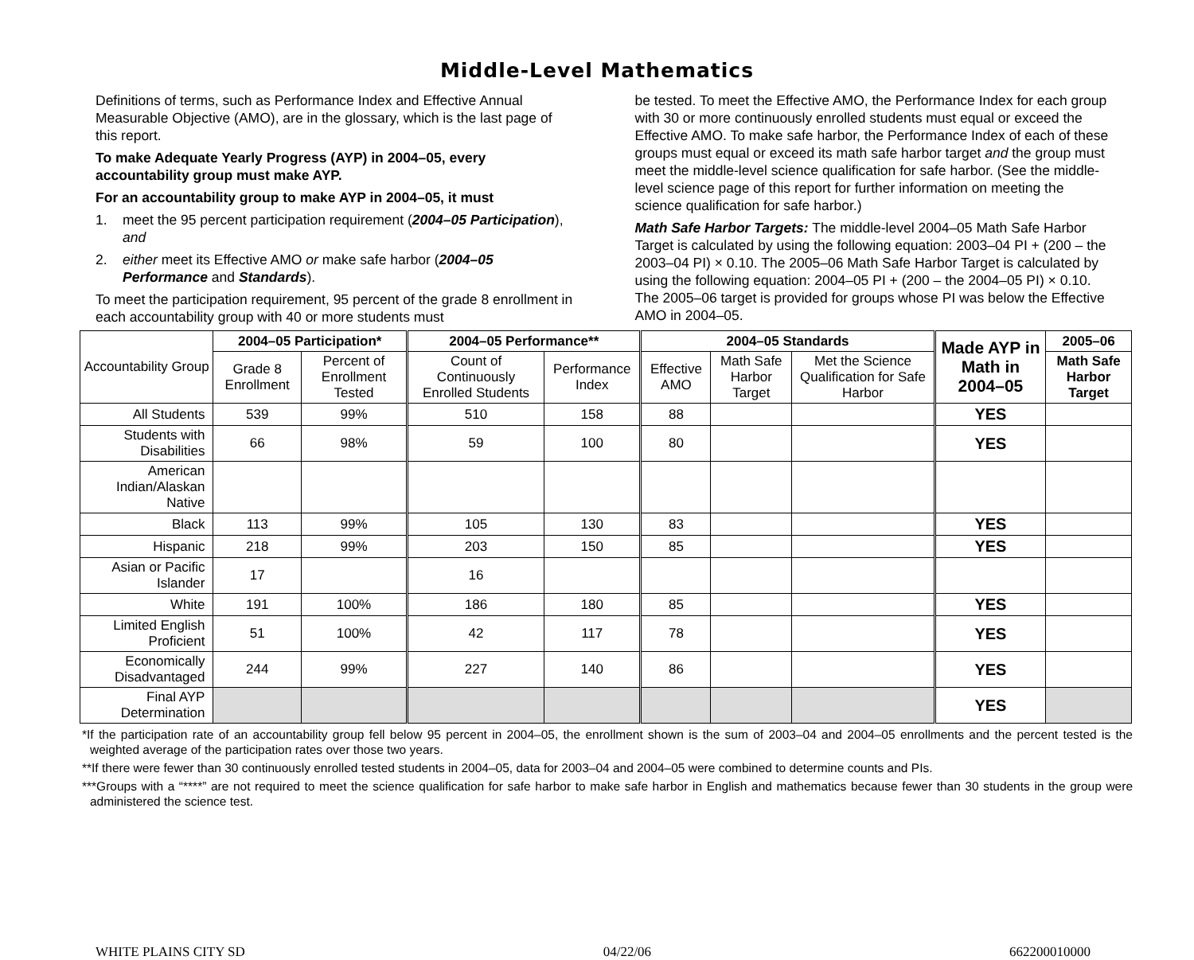Middle-Level Mathematics
Definitions of terms, such as Performance Index and Effective Annual Measurable Objective (AMO), are in the glossary, which is the last page of this report.
To make Adequate Yearly Progress (AYP) in 2004–05, every accountability group must make AYP.
For an accountability group to make AYP in 2004–05, it must
1. meet the 95 percent participation requirement (2004–05 Participation), and
2. either meet its Effective AMO or make safe harbor (2004–05 Performance and Standards).
To meet the participation requirement, 95 percent of the grade 8 enrollment in each accountability group with 40 or more students must
be tested. To meet the Effective AMO, the Performance Index for each group with 30 or more continuously enrolled students must equal or exceed the Effective AMO. To make safe harbor, the Performance Index of each of these groups must equal or exceed its math safe harbor target and the group must meet the middle-level science qualification for safe harbor. (See the middle-level science page of this report for further information on meeting the science qualification for safe harbor.)
Math Safe Harbor Targets: The middle-level 2004–05 Math Safe Harbor Target is calculated by using the following equation: 2003–04 PI + (200 – the 2003–04 PI) × 0.10. The 2005–06 Math Safe Harbor Target is calculated by using the following equation: 2004–05 PI + (200 – the 2004–05 PI) × 0.10. The 2005–06 target is provided for groups whose PI was below the Effective AMO in 2004–05.
| Accountability Group | 2004–05 Participation* | | 2004–05 Performance** | | 2004–05 Standards | | | Made AYP in Math in 2004–05 | 2005–06 |
| --- | --- | --- | --- | --- | --- | --- | --- | --- | --- |
| | Grade 8 Enrollment | Percent of Enrollment Tested | Count of Continuously Enrolled Students | Performance Index | Effective AMO | Math Safe Harbor Target | Met the Science Qualification for Safe Harbor | | Math Safe Harbor Target |
| All Students | 539 | 99% | 510 | 158 | 88 | | | YES | |
| Students with Disabilities | 66 | 98% | 59 | 100 | 80 | | | YES | |
| American Indian/Alaskan Native | | | | | | | | | |
| Black | 113 | 99% | 105 | 130 | 83 | | | YES | |
| Hispanic | 218 | 99% | 203 | 150 | 85 | | | YES | |
| Asian or Pacific Islander | 17 | | 16 | | | | | | |
| White | 191 | 100% | 186 | 180 | 85 | | | YES | |
| Limited English Proficient | 51 | 100% | 42 | 117 | 78 | | | YES | |
| Economically Disadvantaged | 244 | 99% | 227 | 140 | 86 | | | YES | |
| Final AYP Determination | | | | | | | | YES | |
*If the participation rate of an accountability group fell below 95 percent in 2004–05, the enrollment shown is the sum of 2003–04 and 2004–05 enrollments and the percent tested is the weighted average of the participation rates over those two years.
**If there were fewer than 30 continuously enrolled tested students in 2004–05, data for 2003–04 and 2004–05 were combined to determine counts and PIs.
***Groups with a “****” are not required to meet the science qualification for safe harbor to make safe harbor in English and mathematics because fewer than 30 students in the group were administered the science test.
WHITE PLAINS CITY SD 04/22/06 662200010000